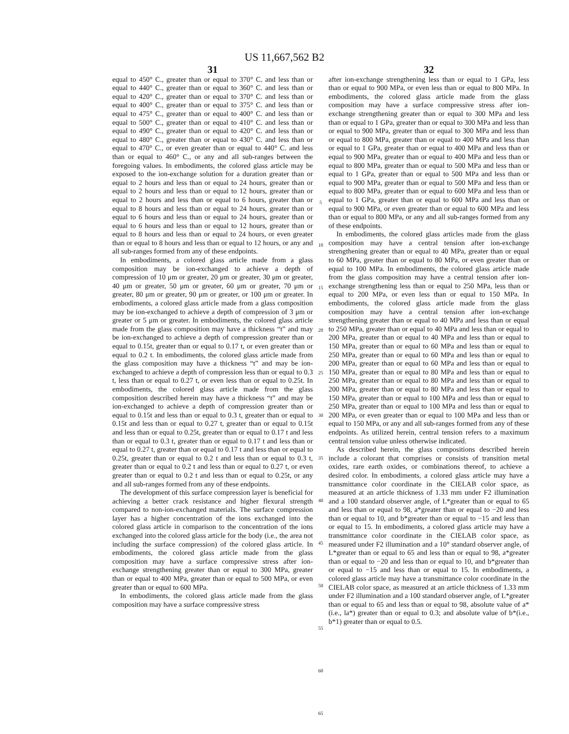US 11,667,562 B2
31
equal to 450° C., greater than or equal to 370° C. and less than or equal to 440° C., greater than or equal to 360° C. and less than or equal to 420° C., greater than or equal to 370° C. and less than or equal to 400° C., greater than or equal to 375° C. and less than or equal to 475° C., greater than or equal to 400° C. and less than or equal to 500° C., greater than or equal to 410° C. and less than or equal to 490° C., greater than or equal to 420° C. and less than or equal to 480° C., greater than or equal to 430° C. and less than or equal to 470° C., or even greater than or equal to 440° C. and less than or equal to 460° C., or any and all sub-ranges between the foregoing values. In embodiments, the colored glass article may be exposed to the ion-exchange solution for a duration greater than or equal to 2 hours and less than or equal to 24 hours, greater than or equal to 2 hours and less than or equal to 12 hours, greater than or equal to 2 hours and less than or equal to 6 hours, greater than or equal to 8 hours and less than or equal to 24 hours, greater than or equal to 6 hours and less than or equal to 24 hours, greater than or equal to 6 hours and less than or equal to 12 hours, greater than or equal to 8 hours and less than or equal to 24 hours, or even greater than or equal to 8 hours and less than or equal to 12 hours, or any and all sub-ranges formed from any of these endpoints.
In embodiments, a colored glass article made from a glass composition may be ion-exchanged to achieve a depth of compression of 10 μm or greater, 20 μm or greater, 30 μm or greater, 40 μm or greater, 50 μm or greater, 60 μm or greater, 70 μm or greater, 80 μm or greater, 90 μm or greater, or 100 μm or greater. In embodiments, a colored glass article made from a glass composition may be ion-exchanged to achieve a depth of compression of 3 μm or greater or 5 μm or greater. In embodiments, the colored glass article made from the glass composition may have a thickness “t” and may be ion-exchanged to achieve a depth of compression greater than or equal to 0.15t, greater than or equal to 0.17 t, or even greater than or equal to 0.2 t. In embodiments, the colored glass article made from the glass composition may have a thickness “t” and may be ion-exchanged to achieve a depth of compression less than or equal to 0.3 t, less than or equal to 0.27 t, or even less than or equal to 0.25t. In embodiments, the colored glass article made from the glass composition described herein may have a thickness “t” and may be ion-exchanged to achieve a depth of compression greater than or equal to 0.15t and less than or equal to 0.3 t, greater than or equal to 0.15t and less than or equal to 0.27 t, greater than or equal to 0.15t and less than or equal to 0.25t, greater than or equal to 0.17 t and less than or equal to 0.3 t, greater than or equal to 0.17 t and less than or equal to 0.27 t, greater than or equal to 0.17 t and less than or equal to 0.25t, greater than or equal to 0.2 t and less than or equal to 0.3 t, greater than or equal to 0.2 t and less than or equal to 0.27 t, or even greater than or equal to 0.2 t and less than or equal to 0.25t, or any and all sub-ranges formed from any of these endpoints.
The development of this surface compression layer is beneficial for achieving a better crack resistance and higher flexural strength compared to non-ion-exchanged materials. The surface compression layer has a higher concentration of the ions exchanged into the colored glass article in comparison to the concentration of the ions exchanged into the colored glass article for the body (i.e., the area not including the surface compression) of the colored glass article. In embodiments, the colored glass article made from the glass composition may have a surface compressive stress after ion-exchange strengthening greater than or equal to 300 MPa, greater than or equal to 400 MPa, greater than or equal to 500 MPa, or even greater than or equal to 600 MPa.
In embodiments, the colored glass article made from the glass composition may have a surface compressive stress
5
10
15
20
25
30
35
40
45
50
55
60
65
32
after ion-exchange strengthening less than or equal to 1 GPa, less than or equal to 900 MPa, or even less than or equal to 800 MPa. In embodiments, the colored glass article made from the glass composition may have a surface compressive stress after ion-exchange strengthening greater than or equal to 300 MPa and less than or equal to 1 GPa, greater than or equal to 300 MPa and less than or equal to 900 MPa, greater than or equal to 300 MPa and less than or equal to 800 MPa, greater than or equal to 400 MPa and less than or equal to 1 GPa, greater than or equal to 400 MPa and less than or equal to 900 MPa, greater than or equal to 400 MPa and less than or equal to 800 MPa, greater than or equal to 500 MPa and less than or equal to 1 GPa, greater than or equal to 500 MPa and less than or equal to 900 MPa, greater than or equal to 500 MPa and less than or equal to 800 MPa, greater than or equal to 600 MPa and less than or equal to 1 GPa, greater than or equal to 600 MPa and less than or equal to 900 MPa, or even greater than or equal to 600 MPa and less than or equal to 800 MPa, or any and all sub-ranges formed from any of these endpoints.
In embodiments, the colored glass articles made from the glass composition may have a central tension after ion-exchange strengthening greater than or equal to 40 MPa, greater than or equal to 60 MPa, greater than or equal to 80 MPa, or even greater than or equal to 100 MPa. In embodiments, the colored glass article made from the glass composition may have a central tension after ion-exchange strengthening less than or equal to 250 MPa, less than or equal to 200 MPa, or even less than or equal to 150 MPa. In embodiments, the colored glass article made from the glass composition may have a central tension after ion-exchange strengthening greater than or equal to 40 MPa and less than or equal to 250 MPa, greater than or equal to 40 MPa and less than or equal to 200 MPa, greater than or equal to 40 MPa and less than or equal to 150 MPa, greater than or equal to 60 MPa and less than or equal to 250 MPa, greater than or equal to 60 MPa and less than or equal to 200 MPa, greater than or equal to 60 MPa and less than or equal to 150 MPa, greater than or equal to 80 MPa and less than or equal to 250 MPa, greater than or equal to 80 MPa and less than or equal to 200 MPa, greater than or equal to 80 MPa and less than or equal to 150 MPa, greater than or equal to 100 MPa and less than or equal to 250 MPa, greater than or equal to 100 MPa and less than or equal to 200 MPa, or even greater than or equal to 100 MPa and less than or equal to 150 MPa, or any and all sub-ranges formed from any of these endpoints. As utilized herein, central tension refers to a maximum central tension value unless otherwise indicated.
As described herein, the glass compositions described herein include a colorant that comprises or consists of transition metal oxides, rare earth oxides, or combinations thereof, to achieve a desired color. In embodiments, a colored glass article may have a transmittance color coordinate in the CIELAB color space, as measured at an article thickness of 1.33 mm under F2 illumination and a 100 standard observer angle, of L*greater than or equal to 65 and less than or equal to 98, a*greater than or equal to −20 and less than or equal to 10, and b*greater than or equal to −15 and less than or equal to 15. In embodiments, a colored glass article may have a transmittance color coordinate in the CIELAB color space, as measured under F2 illumination and a 10° standard observer angle, of L*greater than or equal to 65 and less than or equal to 98, a*greater than or equal to −20 and less than or equal to 10, and b*greater than or equal to −15 and less than or equal to 15. In embodiments, a colored glass article may have a transmittance color coordinate in the CIELAB color space, as measured at an article thickness of 1.33 mm under F2 illumination and a 100 standard observer angle, of L*greater than or equal to 65 and less than or equal to 98, absolute value of a*(i.e., la*) greater than or equal to 0.3; and absolute value of b*(i.e., b*1) greater than or equal to 0.5.